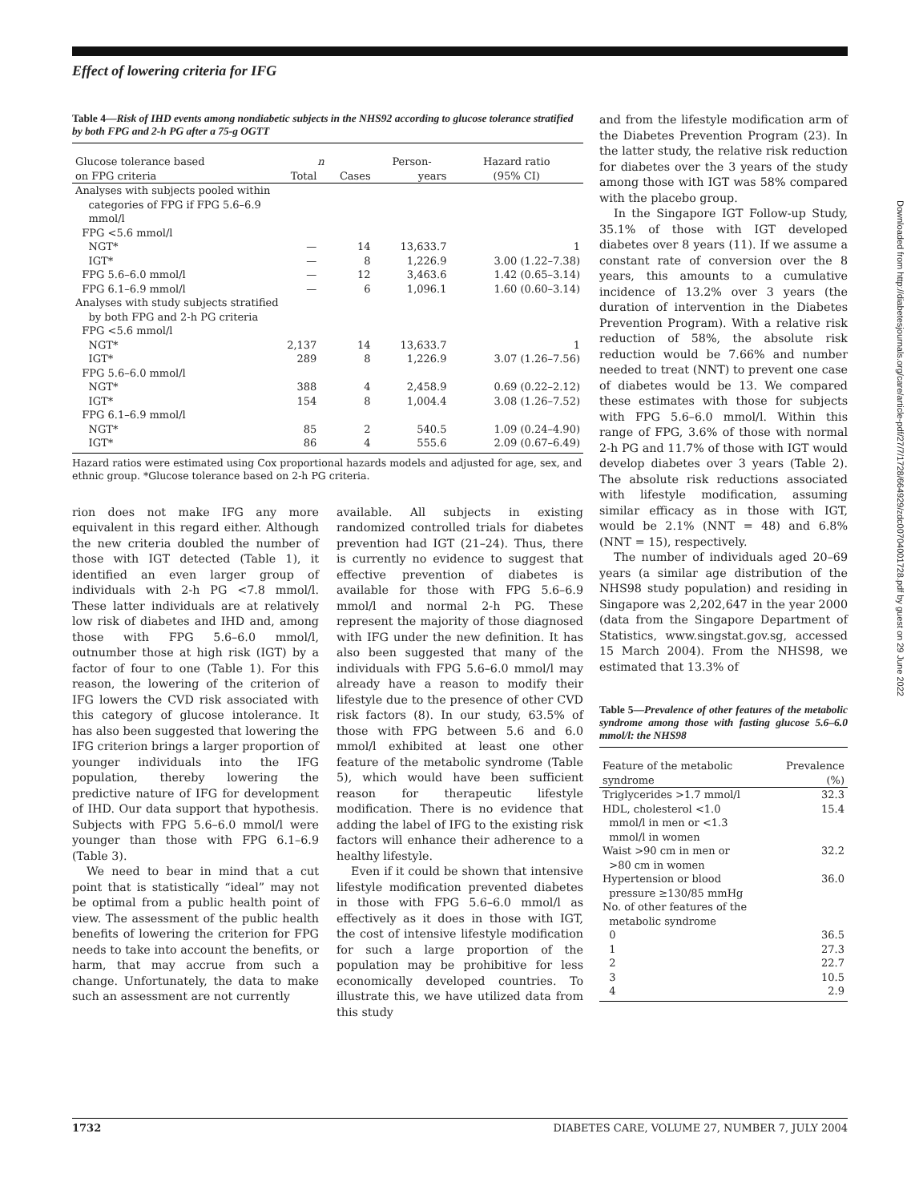Effect of lowering criteria for IFG
Table 4—Risk of IHD events among nondiabetic subjects in the NHS92 according to glucose tolerance stratified by both FPG and 2-h PG after a 75-g OGTT
| Glucose tolerance based | n | | Person- | Hazard ratio |
| --- | --- | --- | --- | --- |
| on FPG criteria | Total | Cases | years | (95% CI) |
| Analyses with subjects pooled within categories of FPG if FPG 5.6–6.9 mmol/l | | | | |
| FPG <5.6 mmol/l | | | | |
| NGT* | — | 14 | 13,633.7 | 1 |
| IGT* | — | 8 | 1,226.9 | 3.00 (1.22–7.38) |
| FPG 5.6–6.0 mmol/l | — | 12 | 3,463.6 | 1.42 (0.65–3.14) |
| FPG 6.1–6.9 mmol/l | — | 6 | 1,096.1 | 1.60 (0.60–3.14) |
| Analyses with study subjects stratified by both FPG and 2-h PG criteria | | | | |
| FPG <5.6 mmol/l | | | | |
| NGT* | 2,137 | 14 | 13,633.7 | 1 |
| IGT* | 289 | 8 | 1,226.9 | 3.07 (1.26–7.56) |
| FPG 5.6–6.0 mmol/l | | | | |
| NGT* | 388 | 4 | 2,458.9 | 0.69 (0.22–2.12) |
| IGT* | 154 | 8 | 1,004.4 | 3.08 (1.26–7.52) |
| FPG 6.1–6.9 mmol/l | | | | |
| NGT* | 85 | 2 | 540.5 | 1.09 (0.24–4.90) |
| IGT* | 86 | 4 | 555.6 | 2.09 (0.67–6.49) |
Hazard ratios were estimated using Cox proportional hazards models and adjusted for age, sex, and ethnic group. *Glucose tolerance based on 2-h PG criteria.
rion does not make IFG any more equivalent in this regard either. Although the new criteria doubled the number of those with IGT detected (Table 1), it identified an even larger group of individuals with 2-h PG <7.8 mmol/l. These latter individuals are at relatively low risk of diabetes and IHD and, among those with FPG 5.6–6.0 mmol/l, outnumber those at high risk (IGT) by a factor of four to one (Table 1). For this reason, the lowering of the criterion of IFG lowers the CVD risk associated with this category of glucose intolerance. It has also been suggested that lowering the IFG criterion brings a larger proportion of younger individuals into the IFG population, thereby lowering the predictive nature of IFG for development of IHD. Our data support that hypothesis. Subjects with FPG 5.6–6.0 mmol/l were younger than those with FPG 6.1–6.9 (Table 3).
We need to bear in mind that a cut point that is statistically “ideal” may not be optimal from a public health point of view. The assessment of the public health benefits of lowering the criterion for FPG needs to take into account the benefits, or harm, that may accrue from such a change. Unfortunately, the data to make such an assessment are not currently
available. All subjects in existing randomized controlled trials for diabetes prevention had IGT (21–24). Thus, there is currently no evidence to suggest that effective prevention of diabetes is available for those with FPG 5.6–6.9 mmol/l and normal 2-h PG. These represent the majority of those diagnosed with IFG under the new definition. It has also been suggested that many of the individuals with FPG 5.6–6.0 mmol/l may already have a reason to modify their lifestyle due to the presence of other CVD risk factors (8). In our study, 63.5% of those with FPG between 5.6 and 6.0 mmol/l exhibited at least one other feature of the metabolic syndrome (Table 5), which would have been sufficient reason for therapeutic lifestyle modification. There is no evidence that adding the label of IFG to the existing risk factors will enhance their adherence to a healthy lifestyle.
Even if it could be shown that intensive lifestyle modification prevented diabetes in those with FPG 5.6–6.0 mmol/l as effectively as it does in those with IGT, the cost of intensive lifestyle modification for such a large proportion of the population may be prohibitive for less economically developed countries. To illustrate this, we have utilized data from this study
and from the lifestyle modification arm of the Diabetes Prevention Program (23). In the latter study, the relative risk reduction for diabetes over the 3 years of the study among those with IGT was 58% compared with the placebo group.
In the Singapore IGT Follow-up Study, 35.1% of those with IGT developed diabetes over 8 years (11). If we assume a constant rate of conversion over the 8 years, this amounts to a cumulative incidence of 13.2% over 3 years (the duration of intervention in the Diabetes Prevention Program). With a relative risk reduction of 58%, the absolute risk reduction would be 7.66% and number needed to treat (NNT) to prevent one case of diabetes would be 13. We compared these estimates with those for subjects with FPG 5.6–6.0 mmol/l. Within this range of FPG, 3.6% of those with normal 2-h PG and 11.7% of those with IGT would develop diabetes over 3 years (Table 2). The absolute risk reductions associated with lifestyle modification, assuming similar efficacy as in those with IGT, would be 2.1% (NNT = 48) and 6.8% (NNT = 15), respectively.
The number of individuals aged 20–69 years (a similar age distribution of the NHS98 study population) and residing in Singapore was 2,202,647 in the year 2000 (data from the Singapore Department of Statistics, www.singstat.gov.sg, accessed 15 March 2004). From the NHS98, we estimated that 13.3% of
Table 5—Prevalence of other features of the metabolic syndrome among those with fasting glucose 5.6–6.0 mmol/l: the NHS98
| Feature of the metabolic syndrome | Prevalence (%) |
| --- | --- |
| Triglycerides >1.7 mmol/l | 32.3 |
| HDL, cholesterol <1.0 mmol/l in men or <1.3 mmol/l in women | 15.4 |
| Waist >90 cm in men or >80 cm in women | 32.2 |
| Hypertension or blood pressure ≥130/85 mmHg | 36.0 |
| No. of other features of the metabolic syndrome | |
| 0 | 36.5 |
| 1 | 27.3 |
| 2 | 22.7 |
| 3 | 10.5 |
| 4 | 2.9 |
1732 DIABETES CARE, VOLUME 27, NUMBER 7, JULY 2004
Downloaded from http://diabetesjournals.org/care/article-pdf/27/7/1728/664929/zdc00704001728.pdf by guest on 29 June 2022